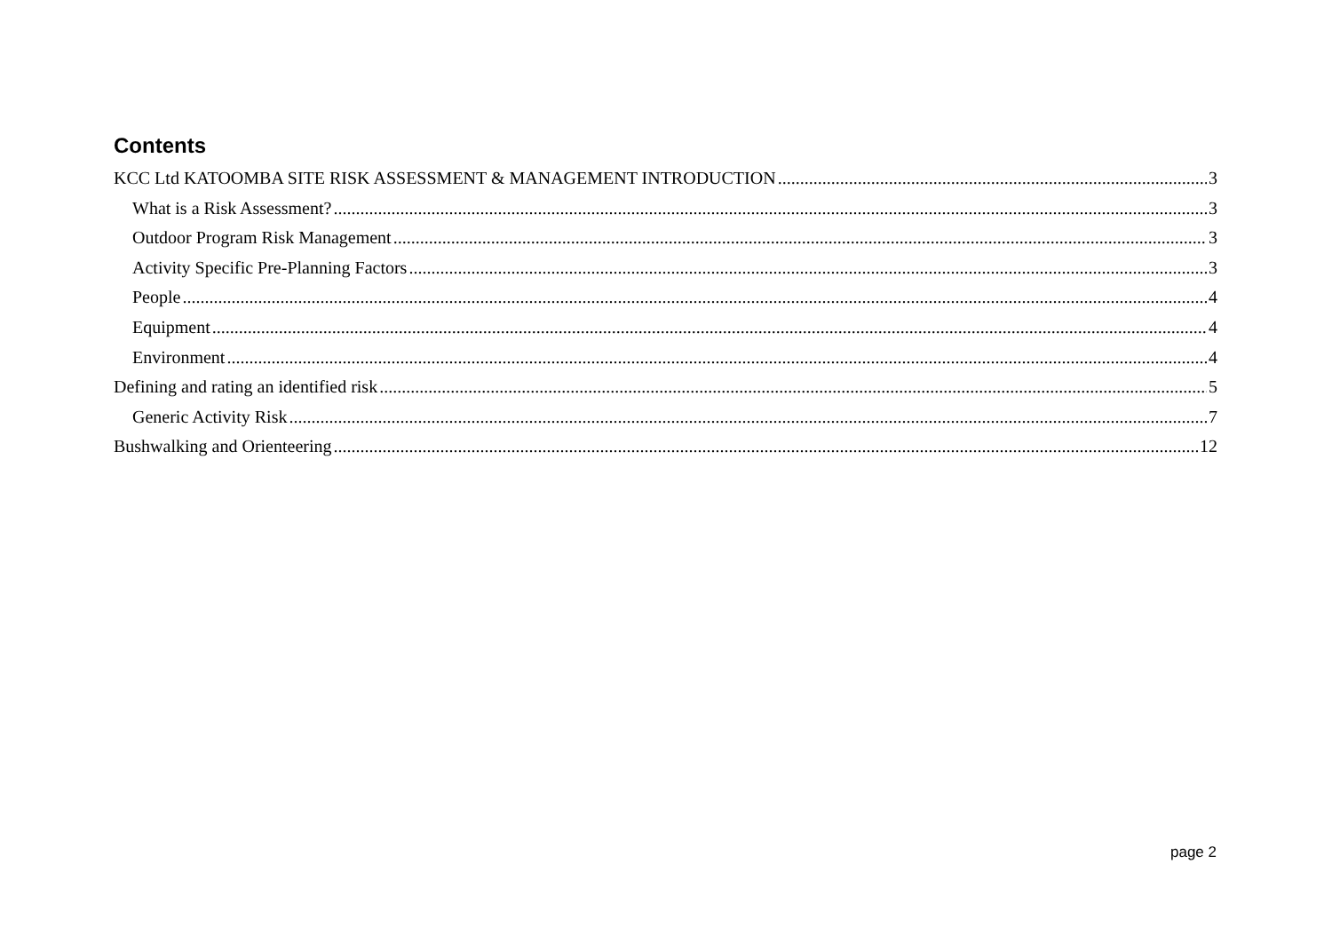Contents
KCC Ltd KATOOMBA SITE RISK ASSESSMENT & MANAGEMENT INTRODUCTION 3
What is a Risk Assessment? 3
Outdoor Program Risk Management 3
Activity Specific Pre-Planning Factors 3
People 4
Equipment 4
Environment 4
Defining and rating an identified risk 5
Generic Activity Risk 7
Bushwalking and Orienteering 12
page 2